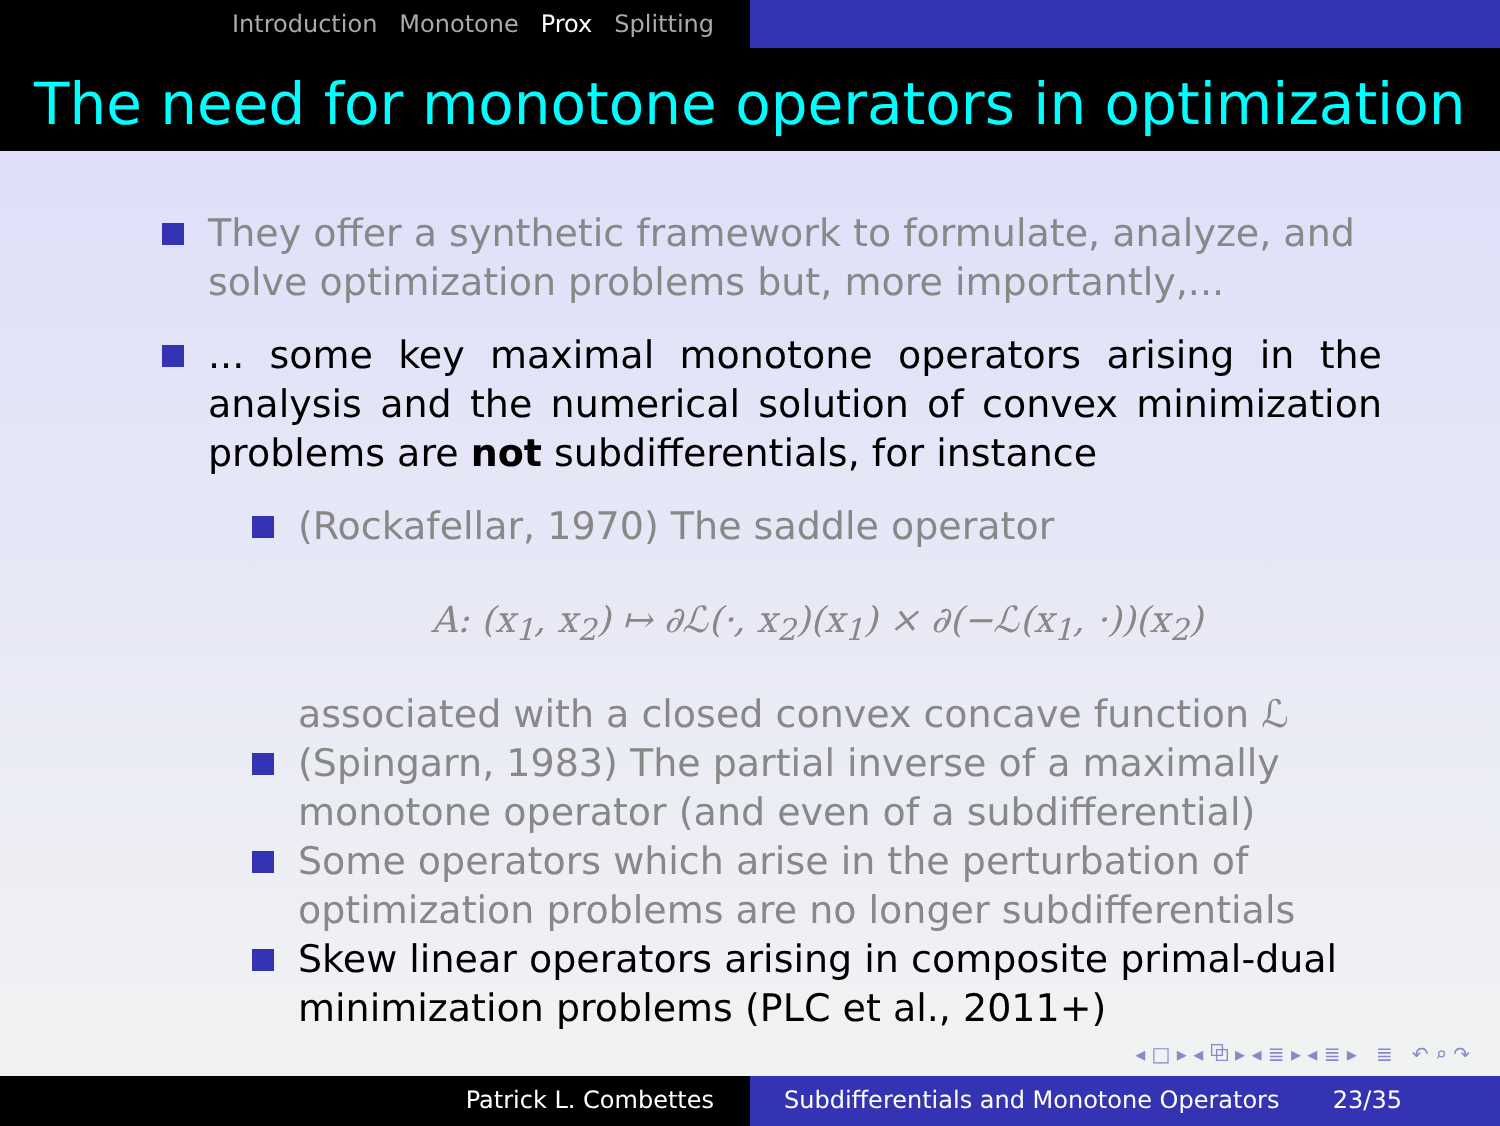Introduction Monotone Prox Splitting
The need for monotone operators in optimization
They offer a synthetic framework to formulate, analyze, and solve optimization problems but, more importantly,...
... some key maximal monotone operators arising in the analysis and the numerical solution of convex minimization problems are not subdifferentials, for instance
(Rockafellar, 1970) The saddle operator
A: (x<sub>1</sub>, x<sub>2</sub>) ↦ ∂ℒ(·, x<sub>2</sub>)(x<sub>1</sub>) × ∂(−ℒ(x<sub>1</sub>, ·))(x<sub>2</sub>)
associated with a closed convex concave function ℒ
(Spingarn, 1983) The partial inverse of a maximally monotone operator (and even of a subdifferential)
Some operators which arise in the perturbation of optimization problems are no longer subdifferentials
Skew linear operators arising in composite primal-dual minimization problems (PLC et al., 2011+)
◂ □ ▸ ◂ ⧉ ▸ ◂ ≣ ▸ ◂ ≣ ▸ ≣ ↶ ⌕ ↷
Patrick L. Combettes Subdifferentials and Monotone Operators 23/35